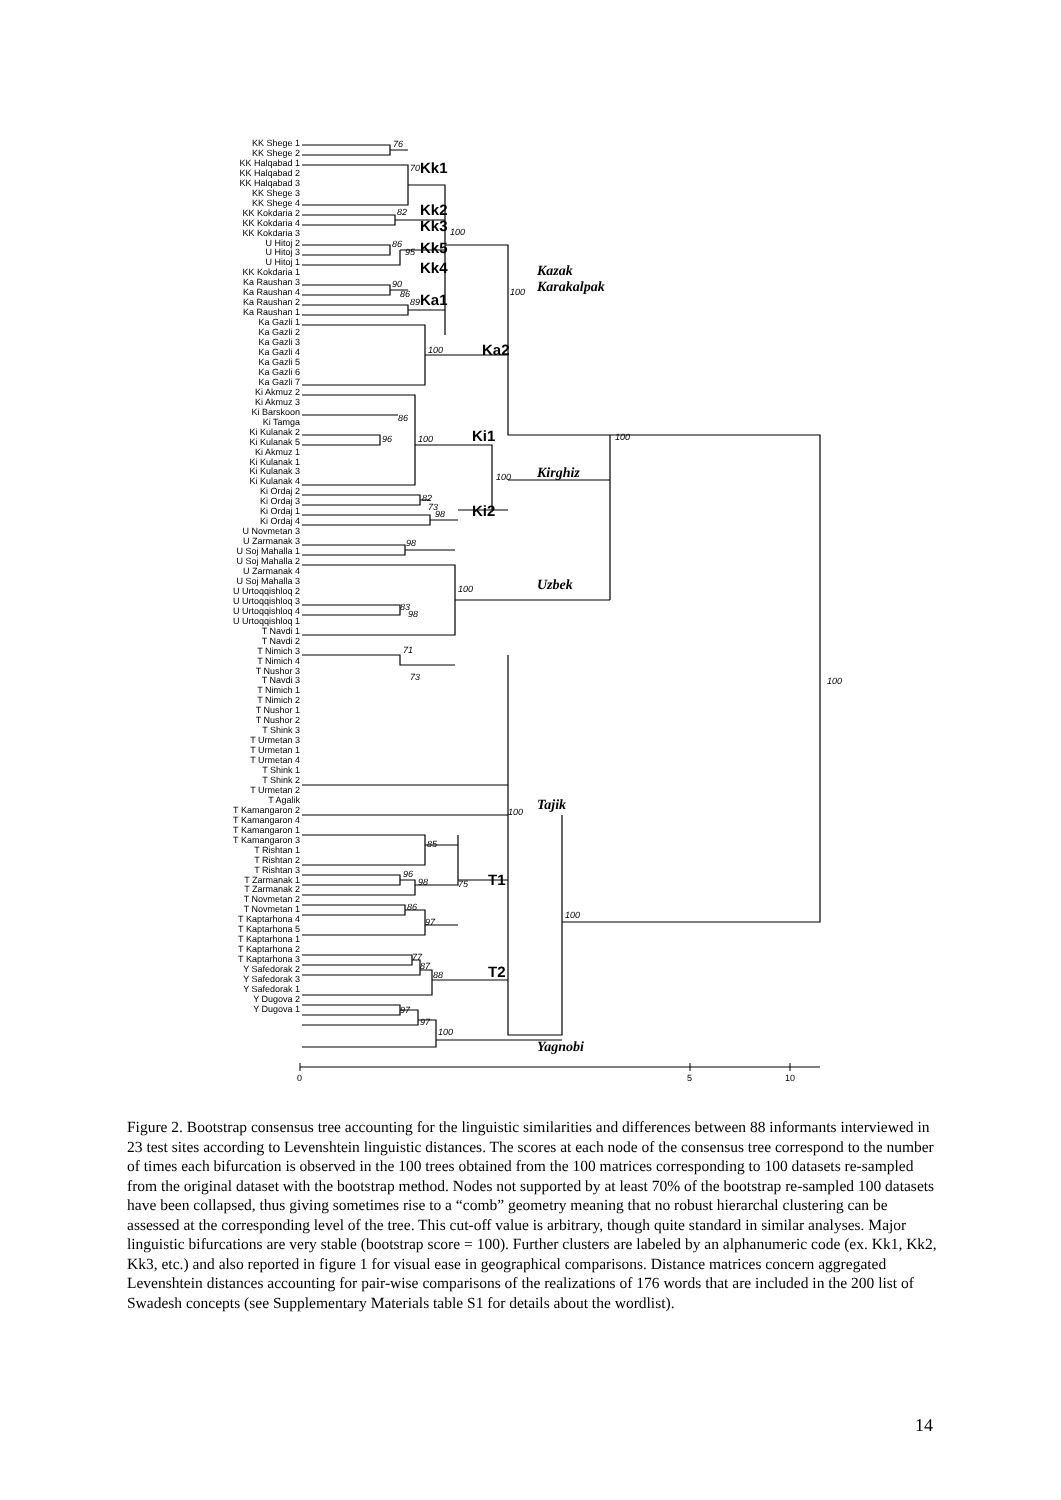KK Shege 1
KK Shege 2
KK Halqabad 1
KK Halqabad 2
KK Halqabad 3
KK Shege 3
KK Shege 4
KK Kokdaria 2
KK Kokdaria 4
KK Kokdaria 3
U Hitoj 2
U Hitoj 3
U Hitoj 1
KK Kokdaria 1
Ka Raushan 3
Ka Raushan 4
Ka Raushan 2
Ka Raushan 1
Ka Gazli 1
Ka Gazli 2
Ka Gazli 3
Ka Gazli 4
Ka Gazli 5
Ka Gazli 6
Ka Gazli 7
Ki Akmuz 2
Ki Akmuz 3
Ki Barskoon
Ki Tamga
Ki Kulanak 2
Ki Kulanak 5
Ki Akmuz 1
Ki Kulanak 1
Ki Kulanak 3
Ki Kulanak 4
Ki Ordaj 2
Ki Ordaj 3
Ki Ordaj 1
Ki Ordaj 4
U Novmetan 3
U Zarmanak 3
U Soj Mahalla 1
U Soj Mahalla 2
U Zarmanak 4
U Soj Mahalla 3
U Urtoqqishloq 2
U Urtoqqishloq 3
U Urtoqqishloq 4
U Urtoqqishloq 1
T Navdi 1
T Navdi 2
T Nimich 3
T Nimich 4
T Nushor 3
T Navdi 3
T Nimich 1
T Nimich 2
T Nushor 1
T Nushor 2
T Shink 3
T Urmetan 3
T Urmetan 1
T Urmetan 4
T Shink 1
T Shink 2
T Urmetan 2
T Agalik
T Kamangaron 2
T Kamangaron 4
T Kamangaron 1
T Kamangaron 3
T Rishtan 1
T Rishtan 2
T Rishtan 3
T Zarmanak 1
T Zarmanak 2
T Novmetan 2
T Novmetan 1
T Kaptarhona 4
T Kaptarhona 5
T Kaptarhona 1
T Kaptarhona 2
T Kaptarhona 3
Y Safedorak 2
Y Safedorak 3
Y Safedorak 1
Y Dugova 2
Y Dugova 1
76
70
82
100
86
95
90
86
89
100
100
86
96
100
82
73
98
100
100
98
100
83
98
71
73
100
85
96
98
75
86
97
77
87
88
100
100
97
97
100
0
5
10
Kk1
Kk2
Kk3
Kk5
Kk4
Ka1
Ka2
Ki1
Ki2
T1
T2
Kazak
Karakalpak
Kirghiz
Uzbek
Tajik
Yagnobi
Figure 2. Bootstrap consensus tree accounting for the linguistic similarities and differences between 88 informants interviewed in 23 test sites according to Levenshtein linguistic distances. The scores at each node of the consensus tree correspond to the number of times each bifurcation is observed in the 100 trees obtained from the 100 matrices corresponding to 100 datasets re-sampled from the original dataset with the bootstrap method. Nodes not supported by at least 70% of the bootstrap re-sampled 100 datasets have been collapsed, thus giving sometimes rise to a “comb” geometry meaning that no robust hierarchal clustering can be assessed at the corresponding level of the tree. This cut-off value is arbitrary, though quite standard in similar analyses. Major linguistic bifurcations are very stable (bootstrap score = 100). Further clusters are labeled by an alphanumeric code (ex. Kk1, Kk2, Kk3, etc.) and also reported in figure 1 for visual ease in geographical comparisons. Distance matrices concern aggregated Levenshtein distances accounting for pair-wise comparisons of the realizations of 176 words that are included in the 200 list of Swadesh concepts (see Supplementary Materials table S1 for details about the wordlist).
14